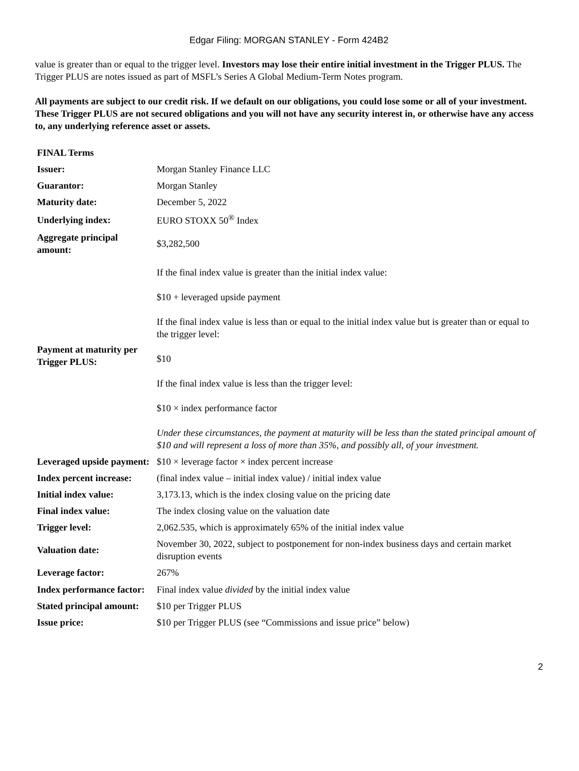Edgar Filing: MORGAN STANLEY - Form 424B2
value is greater than or equal to the trigger level. Investors may lose their entire initial investment in the Trigger PLUS. The Trigger PLUS are notes issued as part of MSFL’s Series A Global Medium-Term Notes program.
All payments are subject to our credit risk. If we default on our obligations, you could lose some or all of your investment. These Trigger PLUS are not secured obligations and you will not have any security interest in, or otherwise have any access to, any underlying reference asset or assets.
| FINAL Terms | |
| Issuer: | Morgan Stanley Finance LLC |
| Guarantor: | Morgan Stanley |
| Maturity date: | December 5, 2022 |
| Underlying index: | EURO STOXX 50<sup>®</sup> Index |
| Aggregate principal amount: | $3,282,500 |
| Payment at maturity per Trigger PLUS: | If the final index value is greater than the initial index value: $10 + leveraged upside payment If the final index value is less than or equal to the initial index value but is greater than or equal to the trigger level: $10 If the final index value is less than the trigger level: $10 × index performance factor Under these circumstances, the payment at maturity will be less than the stated principal amount of $10 and will represent a loss of more than 35%, and possibly all, of your investment. |
| Leveraged upside payment: | $10 × leverage factor × index percent increase |
| Index percent increase: | (final index value – initial index value) / initial index value |
| Initial index value: | 3,173.13, which is the index closing value on the pricing date |
| Final index value: | The index closing value on the valuation date |
| Trigger level: | 2,062.535, which is approximately 65% of the initial index value |
| Valuation date: | November 30, 2022, subject to postponement for non-index business days and certain market disruption events |
| Leverage factor: | 267% |
| Index performance factor: | Final index value divided by the initial index value |
| Stated principal amount: | $10 per Trigger PLUS |
| Issue price: | $10 per Trigger PLUS (see “Commissions and issue price” below) |
2